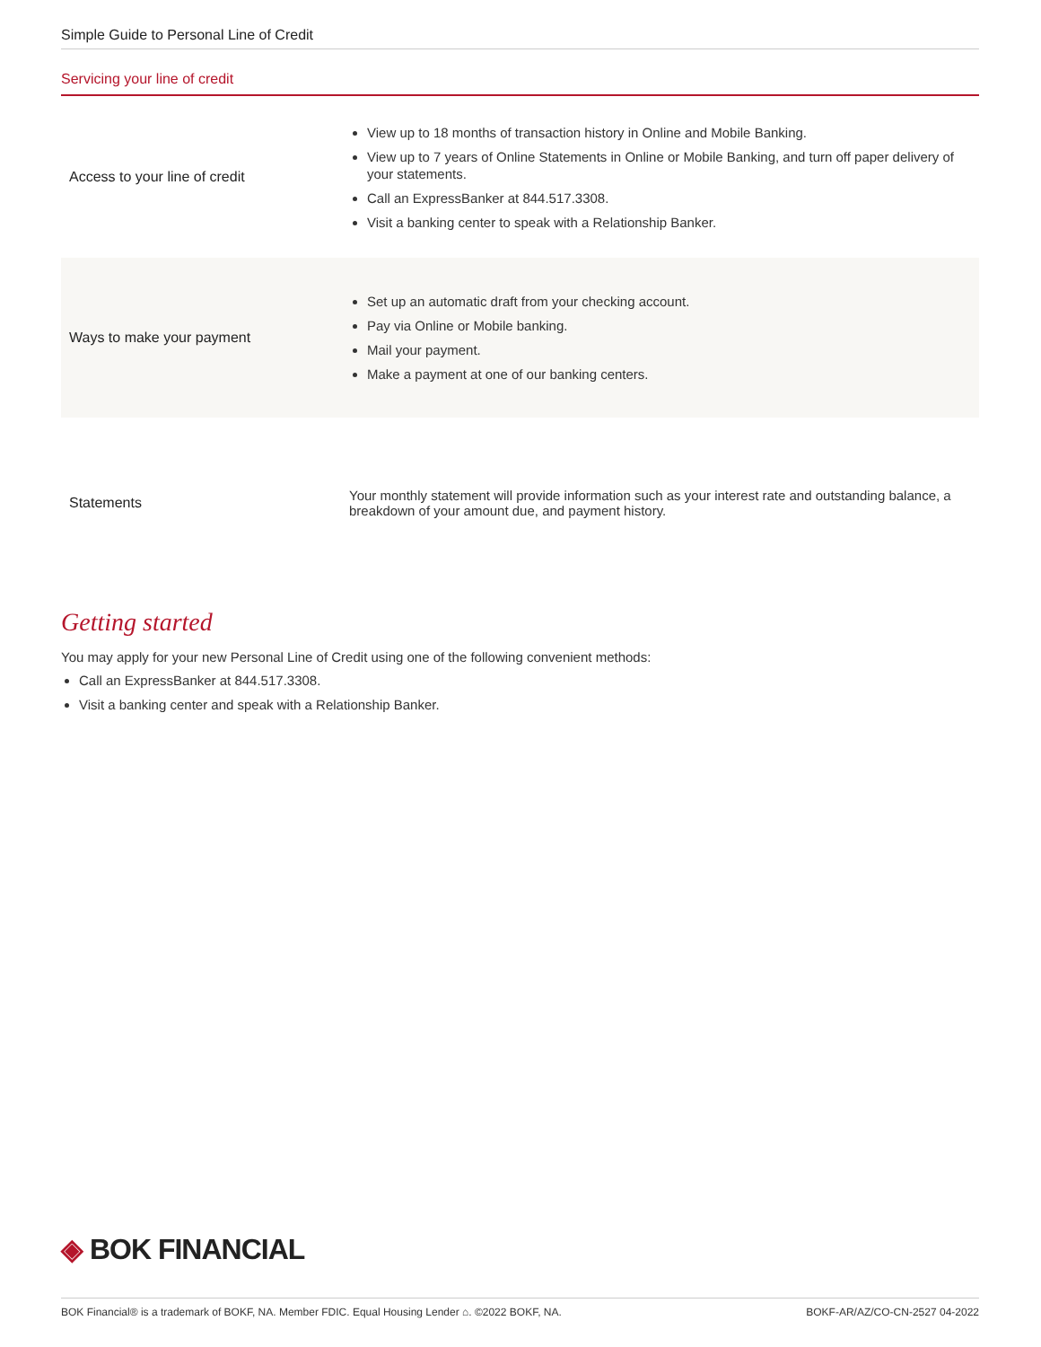Simple Guide to Personal Line of Credit
Servicing your line of credit
| Access to your line of credit | View up to 18 months of transaction history in Online and Mobile Banking. View up to 7 years of Online Statements in Online or Mobile Banking, and turn off paper delivery of your statements. Call an ExpressBanker at 844.517.3308. Visit a banking center to speak with a Relationship Banker. |
| Ways to make your payment | Set up an automatic draft from your checking account. Pay via Online or Mobile banking. Mail your payment. Make a payment at one of our banking centers. |
| Statements | Your monthly statement will provide information such as your interest rate and outstanding balance, a breakdown of your amount due, and payment history. |
Getting started
You may apply for your new Personal Line of Credit using one of the following convenient methods:
Call an ExpressBanker at 844.517.3308.
Visit a banking center and speak with a Relationship Banker.
◈ BOK FINANCIAL
BOK Financial® is a trademark of BOKF, NA. Member FDIC. Equal Housing Lender ⌂. ©2022 BOKF, NA. BOKF-AR/AZ/CO-CN-2527 04-2022